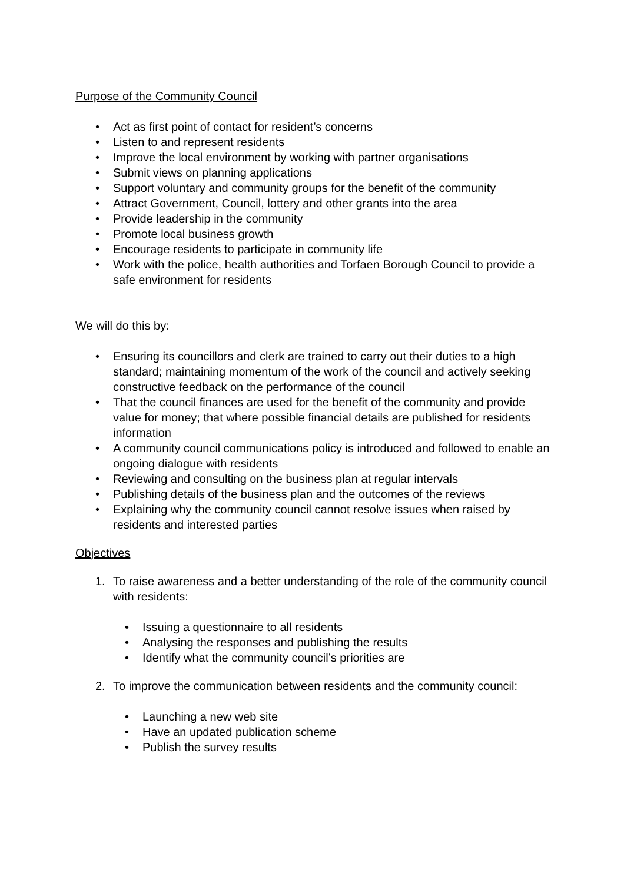Purpose of the Community Council
• Act as first point of contact for resident’s concerns
• Listen to and represent residents
• Improve the local environment by working with partner organisations
• Submit views on planning applications
• Support voluntary and community groups for the benefit of the community
• Attract Government, Council, lottery and other grants into the area
• Provide leadership in the community
• Promote local business growth
• Encourage residents to participate in community life
• Work with the police, health authorities and Torfaen Borough Council to provide a safe environment for residents
We will do this by:
• Ensuring its councillors and clerk are trained to carry out their duties to a high standard; maintaining momentum of the work of the council and actively seeking constructive feedback on the performance of the council
• That the council finances are used for the benefit of the community and provide value for money; that where possible financial details are published for residents information
• A community council communications policy is introduced and followed to enable an ongoing dialogue with residents
• Reviewing and consulting on the business plan at regular intervals
• Publishing details of the business plan and the outcomes of the reviews
• Explaining why the community council cannot resolve issues when raised by residents and interested parties
Objectives
1. To raise awareness and a better understanding of the role of the community council with residents:
• Issuing a questionnaire to all residents
• Analysing the responses and publishing the results
• Identify what the community council’s priorities are
2. To improve the communication between residents and the community council:
• Launching a new web site
• Have an updated publication scheme
• Publish the survey results